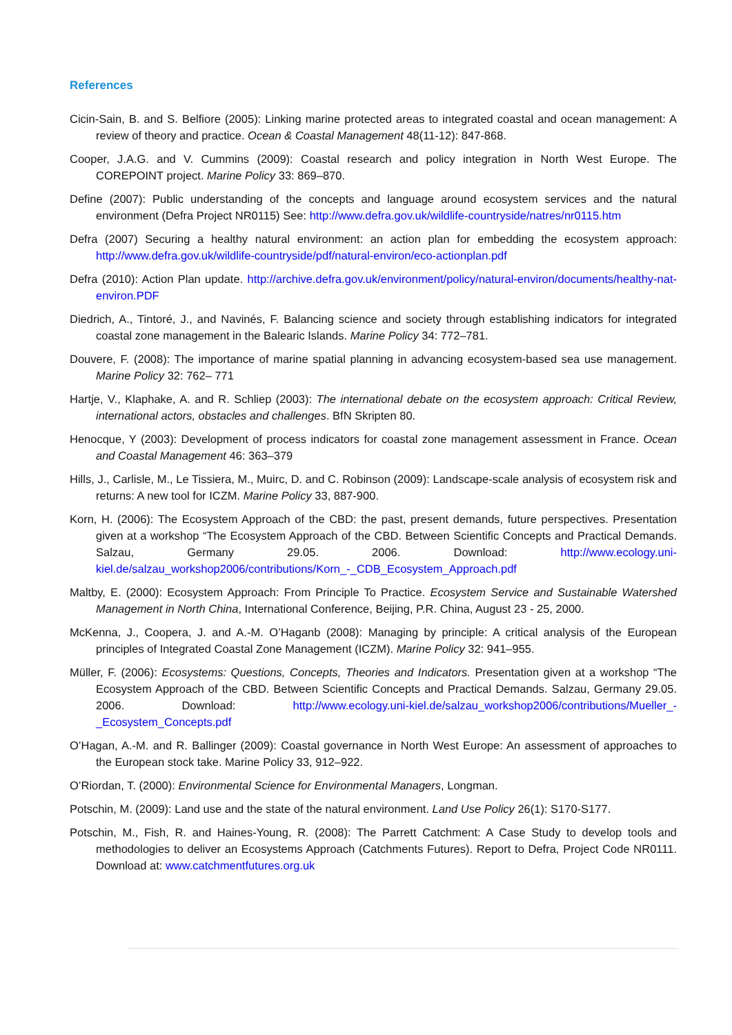References
Cicin-Sain, B. and S. Belfiore (2005): Linking marine protected areas to integrated coastal and ocean management: A review of theory and practice. Ocean & Coastal Management 48(11-12): 847-868.
Cooper, J.A.G. and V. Cummins (2009): Coastal research and policy integration in North West Europe. The COREPOINT project. Marine Policy 33: 869–870.
Define (2007): Public understanding of the concepts and language around ecosystem services and the natural environment (Defra Project NR0115) See: http://www.defra.gov.uk/wildlife-countryside/natres/nr0115.htm
Defra (2007) Securing a healthy natural environment: an action plan for embedding the ecosystem approach: http://www.defra.gov.uk/wildlife-countryside/pdf/natural-environ/eco-actionplan.pdf
Defra (2010): Action Plan update. http://archive.defra.gov.uk/environment/policy/natural-environ/documents/healthy-nat-environ.PDF
Diedrich, A., Tintoré, J., and Navinés, F. Balancing science and society through establishing indicators for integrated coastal zone management in the Balearic Islands. Marine Policy 34: 772–781.
Douvere, F. (2008): The importance of marine spatial planning in advancing ecosystem-based sea use management. Marine Policy 32: 762– 771
Hartje, V., Klaphake, A. and R. Schliep (2003): The international debate on the ecosystem approach: Critical Review, international actors, obstacles and challenges. BfN Skripten 80.
Henocque, Y (2003): Development of process indicators for coastal zone management assessment in France. Ocean and Coastal Management 46: 363–379
Hills, J., Carlisle, M., Le Tissiera, M., Muirc, D. and C. Robinson (2009): Landscape-scale analysis of ecosystem risk and returns: A new tool for ICZM. Marine Policy 33, 887-900.
Korn, H. (2006): The Ecosystem Approach of the CBD: the past, present demands, future perspectives. Presentation given at a workshop “The Ecosystem Approach of the CBD. Between Scientific Concepts and Practical Demands. Salzau, Germany 29.05. 2006. Download: http://www.ecology.uni-kiel.de/salzau_workshop2006/contributions/Korn_-_CDB_Ecosystem_Approach.pdf
Maltby, E. (2000): Ecosystem Approach: From Principle To Practice. Ecosystem Service and Sustainable Watershed Management in North China, International Conference, Beijing, P.R. China, August 23 - 25, 2000.
McKenna, J., Coopera, J. and A.-M. O’Haganb (2008): Managing by principle: A critical analysis of the European principles of Integrated Coastal Zone Management (ICZM). Marine Policy 32: 941–955.
Müller, F. (2006): Ecosystems: Questions, Concepts, Theories and Indicators. Presentation given at a workshop “The Ecosystem Approach of the CBD. Between Scientific Concepts and Practical Demands. Salzau, Germany 29.05. 2006. Download: http://www.ecology.uni-kiel.de/salzau_workshop2006/contributions/Mueller_-_Ecosystem_Concepts.pdf
O’Hagan, A.-M. and R. Ballinger (2009): Coastal governance in North West Europe: An assessment of approaches to the European stock take. Marine Policy 33, 912–922.
O’Riordan, T. (2000): Environmental Science for Environmental Managers, Longman.
Potschin, M. (2009): Land use and the state of the natural environment. Land Use Policy 26(1): S170-S177.
Potschin, M., Fish, R. and Haines-Young, R. (2008): The Parrett Catchment: A Case Study to develop tools and methodologies to deliver an Ecosystems Approach (Catchments Futures). Report to Defra, Project Code NR0111. Download at: www.catchmentfutures.org.uk